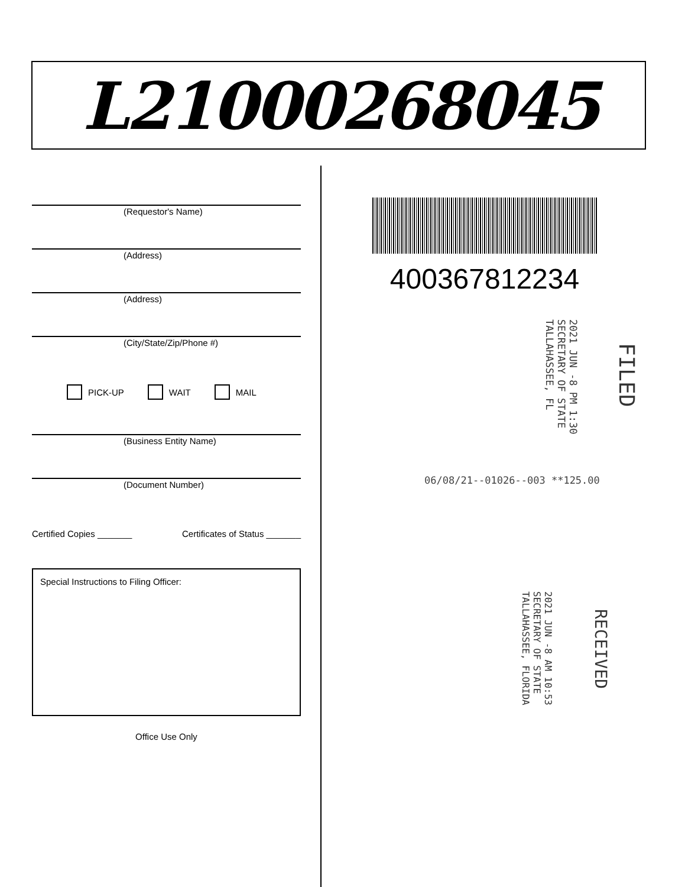L21000268045
(Requestor's Name)
(Address)
(Address)
(City/State/Zip/Phone #)
PICK-UP WAIT MAIL
(Business Entity Name)
(Document Number)
Certified Copies _______ Certificates of Status _______
Special Instructions to Filing Officer:
Office Use Only
400367812234
FILED
2021 JUN -8 PM 1:30
SECRETARY OF STATE
TALLAHASSEE, FL
06/08/21--01026--003 **125.00
RECEIVED
2021 JUN -8 AM 10:53
SECRETARY OF STATE
TALLAHASSEE, FLORIDA